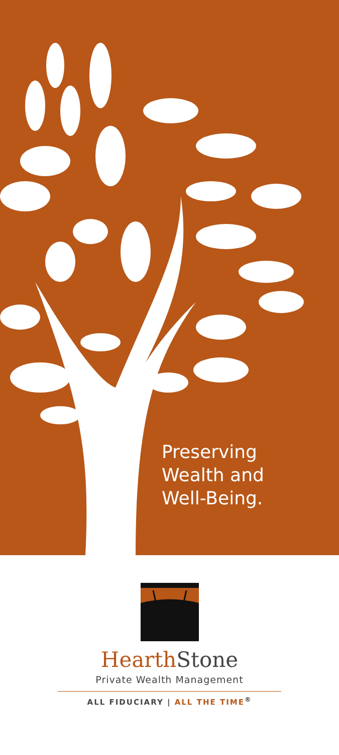Preserving
Wealth and
Well-Being.
Hearth Stone
Private Wealth Management
ALL FIDUCIARY | ALL THE TIME<sup>®</sup>